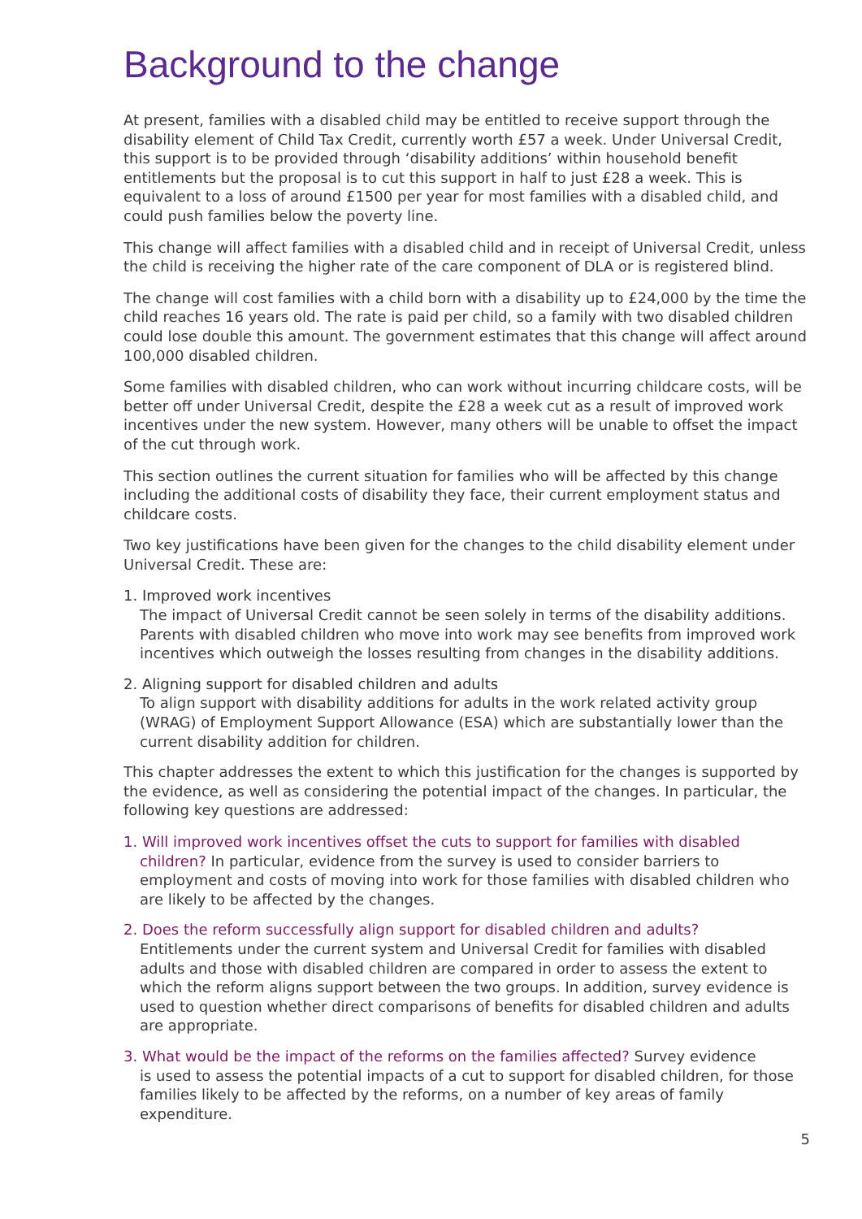Background to the change
At present, families with a disabled child may be entitled to receive support through the disability element of Child Tax Credit, currently worth £57 a week. Under Universal Credit, this support is to be provided through ‘disability additions’ within household benefit entitlements but the proposal is to cut this support in half to just £28 a week. This is equivalent to a loss of around £1500 per year for most families with a disabled child, and could push families below the poverty line.
This change will affect families with a disabled child and in receipt of Universal Credit, unless the child is receiving the higher rate of the care component of DLA or is registered blind.
The change will cost families with a child born with a disability up to £24,000 by the time the child reaches 16 years old. The rate is paid per child, so a family with two disabled children could lose double this amount. The government estimates that this change will affect around 100,000 disabled children.
Some families with disabled children, who can work without incurring childcare costs, will be better off under Universal Credit, despite the £28 a week cut as a result of improved work incentives under the new system. However, many others will be unable to offset the impact of the cut through work.
This section outlines the current situation for families who will be affected by this change including the additional costs of disability they face, their current employment status and childcare costs.
Two key justifications have been given for the changes to the child disability element under Universal Credit. These are:
1. Improved work incentives
The impact of Universal Credit cannot be seen solely in terms of the disability additions. Parents with disabled children who move into work may see benefits from improved work incentives which outweigh the losses resulting from changes in the disability additions.
2. Aligning support for disabled children and adults
To align support with disability additions for adults in the work related activity group (WRAG) of Employment Support Allowance (ESA) which are substantially lower than the current disability addition for children.
This chapter addresses the extent to which this justification for the changes is supported by the evidence, as well as considering the potential impact of the changes. In particular, the following key questions are addressed:
1. Will improved work incentives offset the cuts to support for families with disabled
children? In particular, evidence from the survey is used to consider barriers to employment and costs of moving into work for those families with disabled children who are likely to be affected by the changes.
2. Does the reform successfully align support for disabled children and adults?
Entitlements under the current system and Universal Credit for families with disabled adults and those with disabled children are compared in order to assess the extent to which the reform aligns support between the two groups. In addition, survey evidence is used to question whether direct comparisons of benefits for disabled children and adults are appropriate.
3. What would be the impact of the reforms on the families affected? Survey evidence
is used to assess the potential impacts of a cut to support for disabled children, for those families likely to be affected by the reforms, on a number of key areas of family expenditure.
5